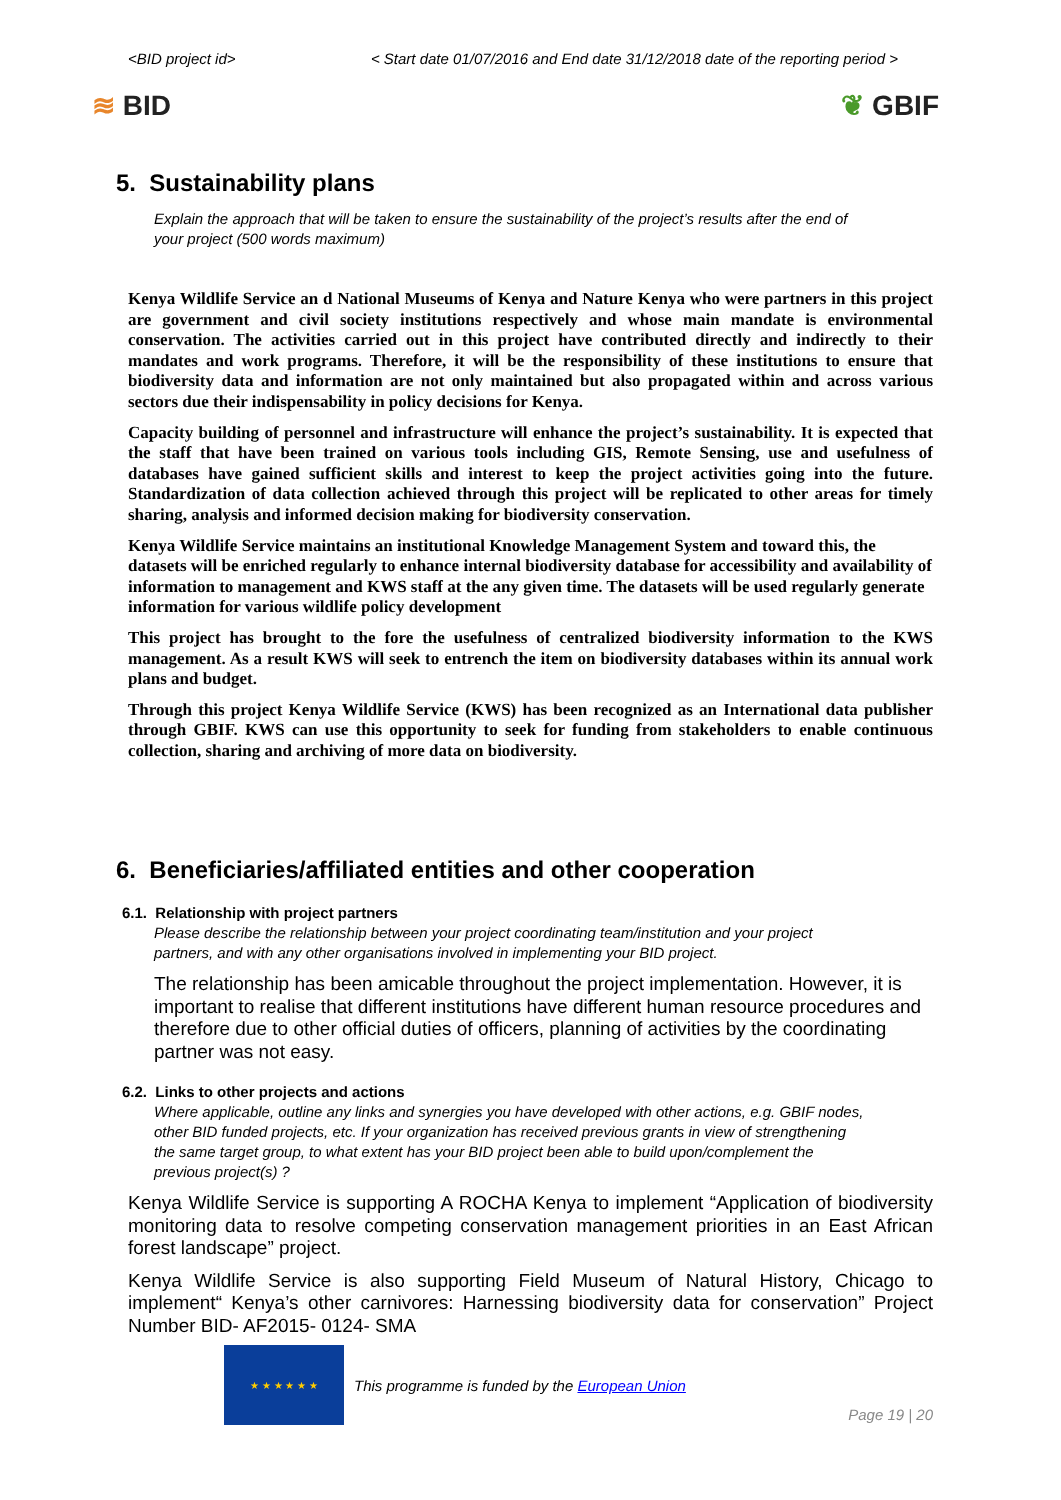<BID project id> < Start date 01/07/2016 and End date 31/12/2018 date of the reporting period >
≋ BID ❦ GBIF
5. Sustainability plans
Explain the approach that will be taken to ensure the sustainability of the project’s results after the end of your project (500 words maximum)
Kenya Wildlife Service an d National Museums of Kenya and Nature Kenya who were partners in this project are government and civil society institutions respectively and whose main mandate is environmental conservation. The activities carried out in this project have contributed directly and indirectly to their mandates and work programs. Therefore, it will be the responsibility of these institutions to ensure that biodiversity data and information are not only maintained but also propagated within and across various sectors due their indispensability in policy decisions for Kenya.
Capacity building of personnel and infrastructure will enhance the project’s sustainability. It is expected that the staff that have been trained on various tools including GIS, Remote Sensing, use and usefulness of databases have gained sufficient skills and interest to keep the project activities going into the future. Standardization of data collection achieved through this project will be replicated to other areas for timely sharing, analysis and informed decision making for biodiversity conservation.
Kenya Wildlife Service maintains an institutional Knowledge Management System and toward this, the datasets will be enriched regularly to enhance internal biodiversity database for accessibility and availability of information to management and KWS staff at the any given time. The datasets will be used regularly generate information for various wildlife policy development
This project has brought to the fore the usefulness of centralized biodiversity information to the KWS management. As a result KWS will seek to entrench the item on biodiversity databases within its annual work plans and budget.
Through this project Kenya Wildlife Service (KWS) has been recognized as an International data publisher through GBIF. KWS can use this opportunity to seek for funding from stakeholders to enable continuous collection, sharing and archiving of more data on biodiversity.
6. Beneficiaries/affiliated entities and other cooperation
6.1. Relationship with project partners
Please describe the relationship between your project coordinating team/institution and your project partners, and with any other organisations involved in implementing your BID project.
The relationship has been amicable throughout the project implementation. However, it is important to realise that different institutions have different human resource procedures and therefore due to other official duties of officers, planning of activities by the coordinating partner was not easy.
6.2. Links to other projects and actions
Where applicable, outline any links and synergies you have developed with other actions, e.g. GBIF nodes, other BID funded projects, etc. If your organization has received previous grants in view of strengthening the same target group, to what extent has your BID project been able to build upon/complement the previous project(s) ?
Kenya Wildlife Service is supporting A ROCHA Kenya to implement “Application of biodiversity monitoring data to resolve competing conservation management priorities in an East African forest landscape” project.
Kenya Wildlife Service is also supporting Field Museum of Natural History, Chicago to implement“ Kenya’s other carnivores: Harnessing biodiversity data for conservation” Project Number BID- AF2015- 0124- SMA
★ ★ ★ ★ ★ ★
This programme is funded by the European Union
Page 19 | 20